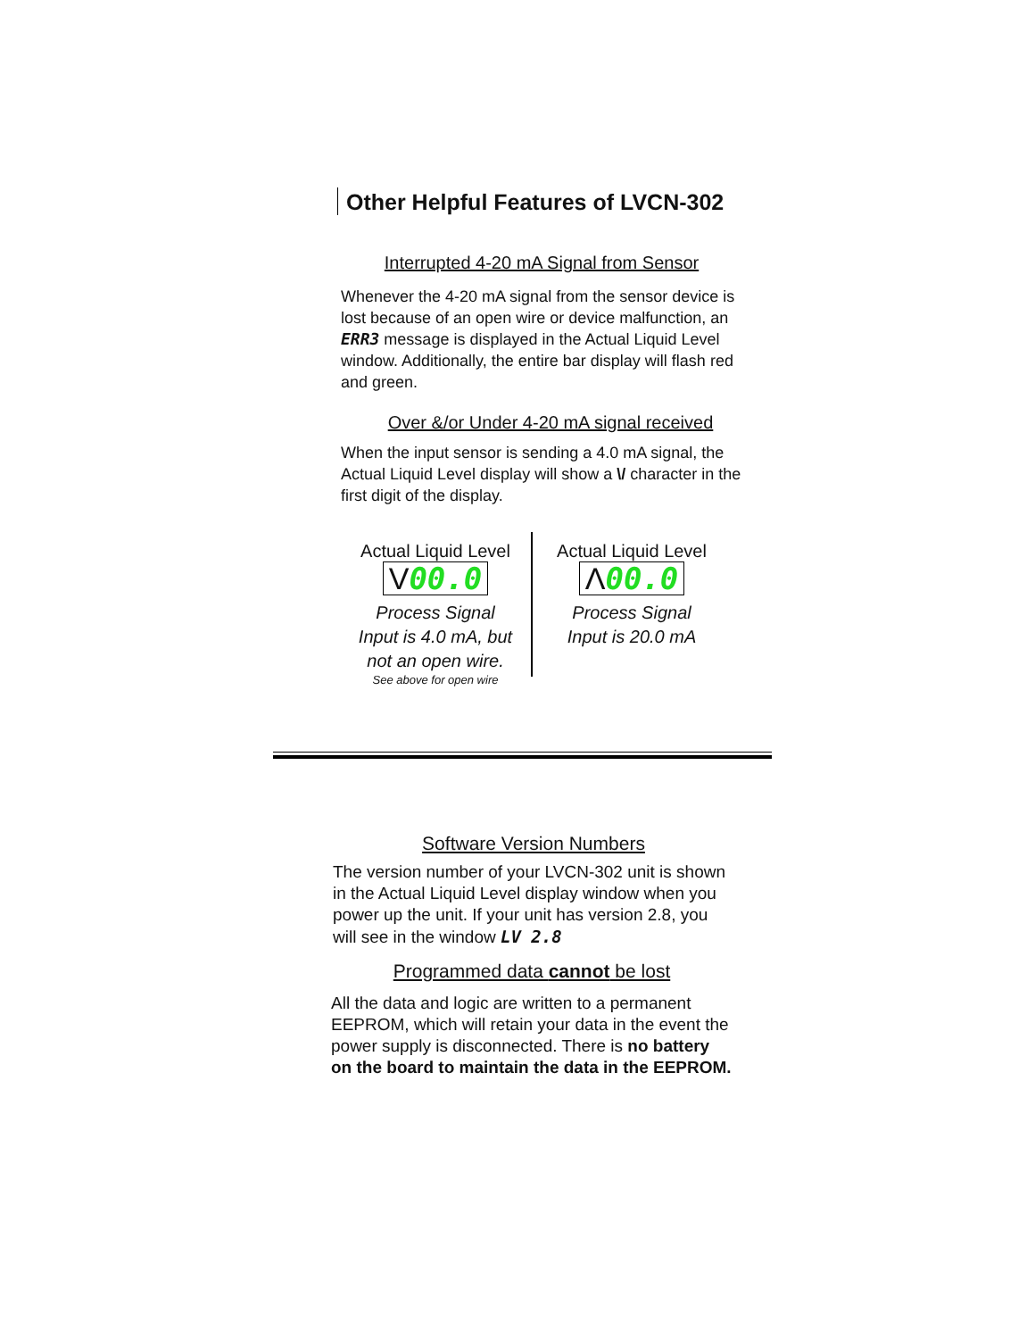Other Helpful Features of LVCN-302
Interrupted 4-20 mA Signal from Sensor
Whenever the 4-20 mA signal from the sensor device is lost because of an open wire or device malfunction, an ERR3 message is displayed in the Actual Liquid Level window. Additionally, the entire bar display will flash red and green.
Over &/or Under 4-20 mA signal received
When the input sensor is sending a 4.0 mA signal, the Actual Liquid Level display will show a \/ character in the first digit of the display.
Actual Liquid Level
V00.0
Process Signal
Input is 4.0 mA, but
not an open wire.
See above for open wire
Actual Liquid Level
Λ00.0
Process Signal
Input is 20.0 mA
Software Version Numbers
The version number of your LVCN-302 unit is shown in the Actual Liquid Level display window when you power up the unit. If your unit has version 2.8, you will see in the window LV 2.8
Programmed data cannot be lost
All the data and logic are written to a permanent EEPROM, which will retain your data in the event the power supply is disconnected. There is no battery on the board to maintain the data in the EEPROM.